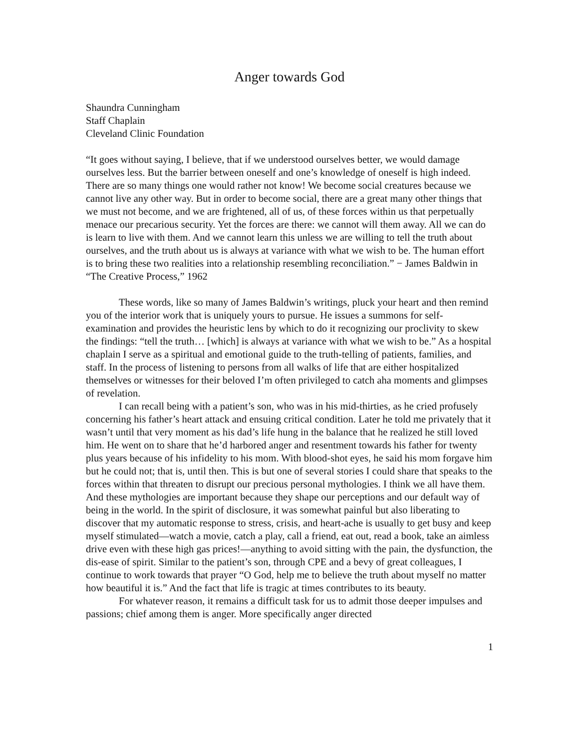Anger towards God
Shaundra Cunningham
Staff Chaplain
Cleveland Clinic Foundation
“It goes without saying, I believe, that if we understood ourselves better, we would damage ourselves less. But the barrier between oneself and one’s knowledge of oneself is high indeed. There are so many things one would rather not know! We become social creatures because we cannot live any other way. But in order to become social, there are a great many other things that we must not become, and we are frightened, all of us, of these forces within us that perpetually menace our precarious security. Yet the forces are there: we cannot will them away. All we can do is learn to live with them. And we cannot learn this unless we are willing to tell the truth about ourselves, and the truth about us is always at variance with what we wish to be. The human effort is to bring these two realities into a relationship resembling reconciliation.” − James Baldwin in “The Creative Process,” 1962
These words, like so many of James Baldwin’s writings, pluck your heart and then remind you of the interior work that is uniquely yours to pursue. He issues a summons for self-examination and provides the heuristic lens by which to do it recognizing our proclivity to skew the findings: “tell the truth… [which] is always at variance with what we wish to be.” As a hospital chaplain I serve as a spiritual and emotional guide to the truth-telling of patients, families, and staff. In the process of listening to persons from all walks of life that are either hospitalized themselves or witnesses for their beloved I’m often privileged to catch aha moments and glimpses of revelation.
I can recall being with a patient’s son, who was in his mid-thirties, as he cried profusely concerning his father’s heart attack and ensuing critical condition. Later he told me privately that it wasn’t until that very moment as his dad’s life hung in the balance that he realized he still loved him. He went on to share that he’d harbored anger and resentment towards his father for twenty plus years because of his infidelity to his mom. With blood-shot eyes, he said his mom forgave him but he could not; that is, until then. This is but one of several stories I could share that speaks to the forces within that threaten to disrupt our precious personal mythologies. I think we all have them. And these mythologies are important because they shape our perceptions and our default way of being in the world. In the spirit of disclosure, it was somewhat painful but also liberating to discover that my automatic response to stress, crisis, and heart-ache is usually to get busy and keep myself stimulated—watch a movie, catch a play, call a friend, eat out, read a book, take an aimless drive even with these high gas prices!—anything to avoid sitting with the pain, the dysfunction, the dis-ease of spirit. Similar to the patient’s son, through CPE and a bevy of great colleagues, I continue to work towards that prayer “O God, help me to believe the truth about myself no matter how beautiful it is.” And the fact that life is tragic at times contributes to its beauty.
For whatever reason, it remains a difficult task for us to admit those deeper impulses and passions; chief among them is anger. More specifically anger directed
1